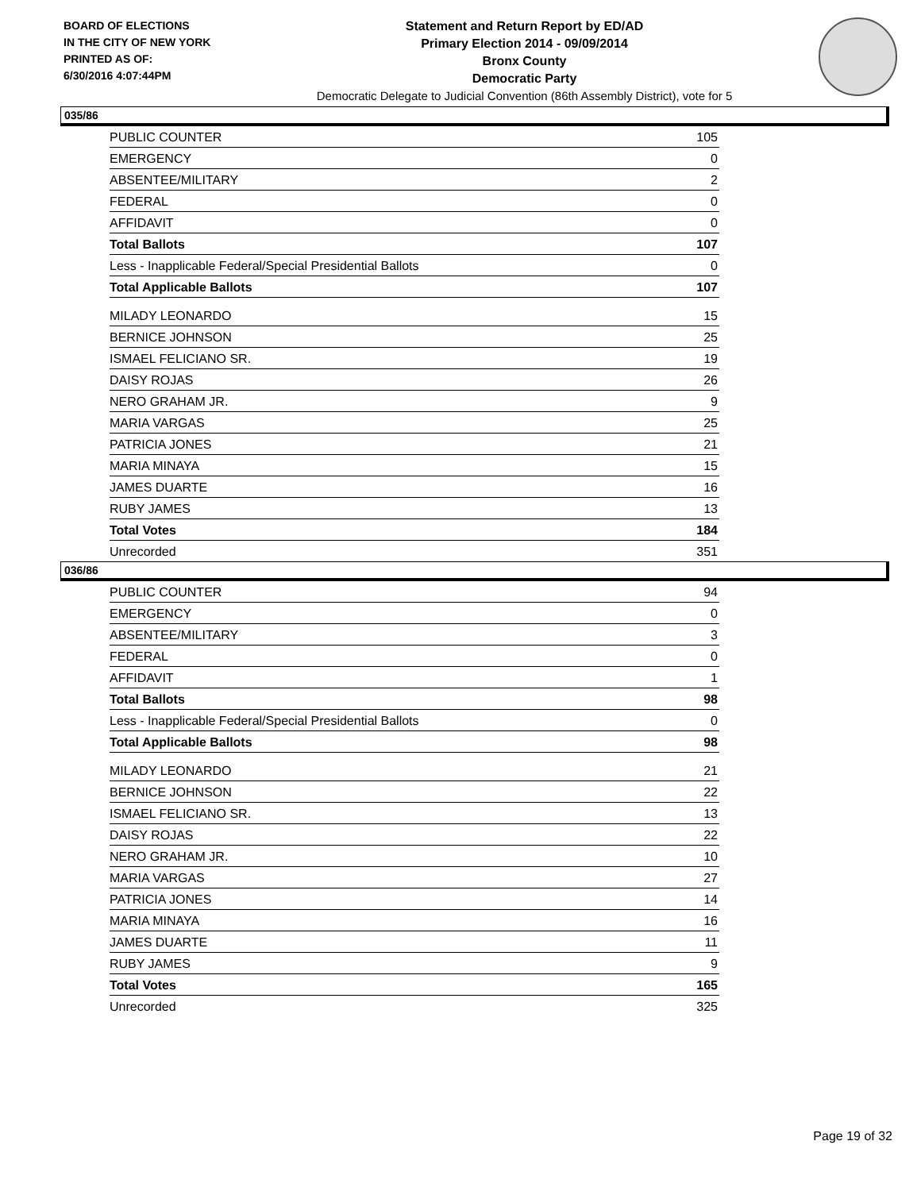BOARD OF ELECTIONS
IN THE CITY OF NEW YORK
PRINTED AS OF:
6/30/2016 4:07:44PM
Statement and Return Report by ED/AD
Primary Election 2014 - 09/09/2014
Bronx County
Democratic Party
Democratic Delegate to Judicial Convention (86th Assembly District), vote for 5
035/86
| PUBLIC COUNTER | 105 |
| EMERGENCY | 0 |
| ABSENTEE/MILITARY | 2 |
| FEDERAL | 0 |
| AFFIDAVIT | 0 |
| Total Ballots | 107 |
| Less - Inapplicable Federal/Special Presidential Ballots | 0 |
| Total Applicable Ballots | 107 |
| MILADY LEONARDO | 15 |
| BERNICE JOHNSON | 25 |
| ISMAEL FELICIANO SR. | 19 |
| DAISY ROJAS | 26 |
| NERO GRAHAM JR. | 9 |
| MARIA VARGAS | 25 |
| PATRICIA JONES | 21 |
| MARIA MINAYA | 15 |
| JAMES DUARTE | 16 |
| RUBY JAMES | 13 |
| Total Votes | 184 |
| Unrecorded | 351 |
036/86
| PUBLIC COUNTER | 94 |
| EMERGENCY | 0 |
| ABSENTEE/MILITARY | 3 |
| FEDERAL | 0 |
| AFFIDAVIT | 1 |
| Total Ballots | 98 |
| Less - Inapplicable Federal/Special Presidential Ballots | 0 |
| Total Applicable Ballots | 98 |
| MILADY LEONARDO | 21 |
| BERNICE JOHNSON | 22 |
| ISMAEL FELICIANO SR. | 13 |
| DAISY ROJAS | 22 |
| NERO GRAHAM JR. | 10 |
| MARIA VARGAS | 27 |
| PATRICIA JONES | 14 |
| MARIA MINAYA | 16 |
| JAMES DUARTE | 11 |
| RUBY JAMES | 9 |
| Total Votes | 165 |
| Unrecorded | 325 |
Page 19 of 32